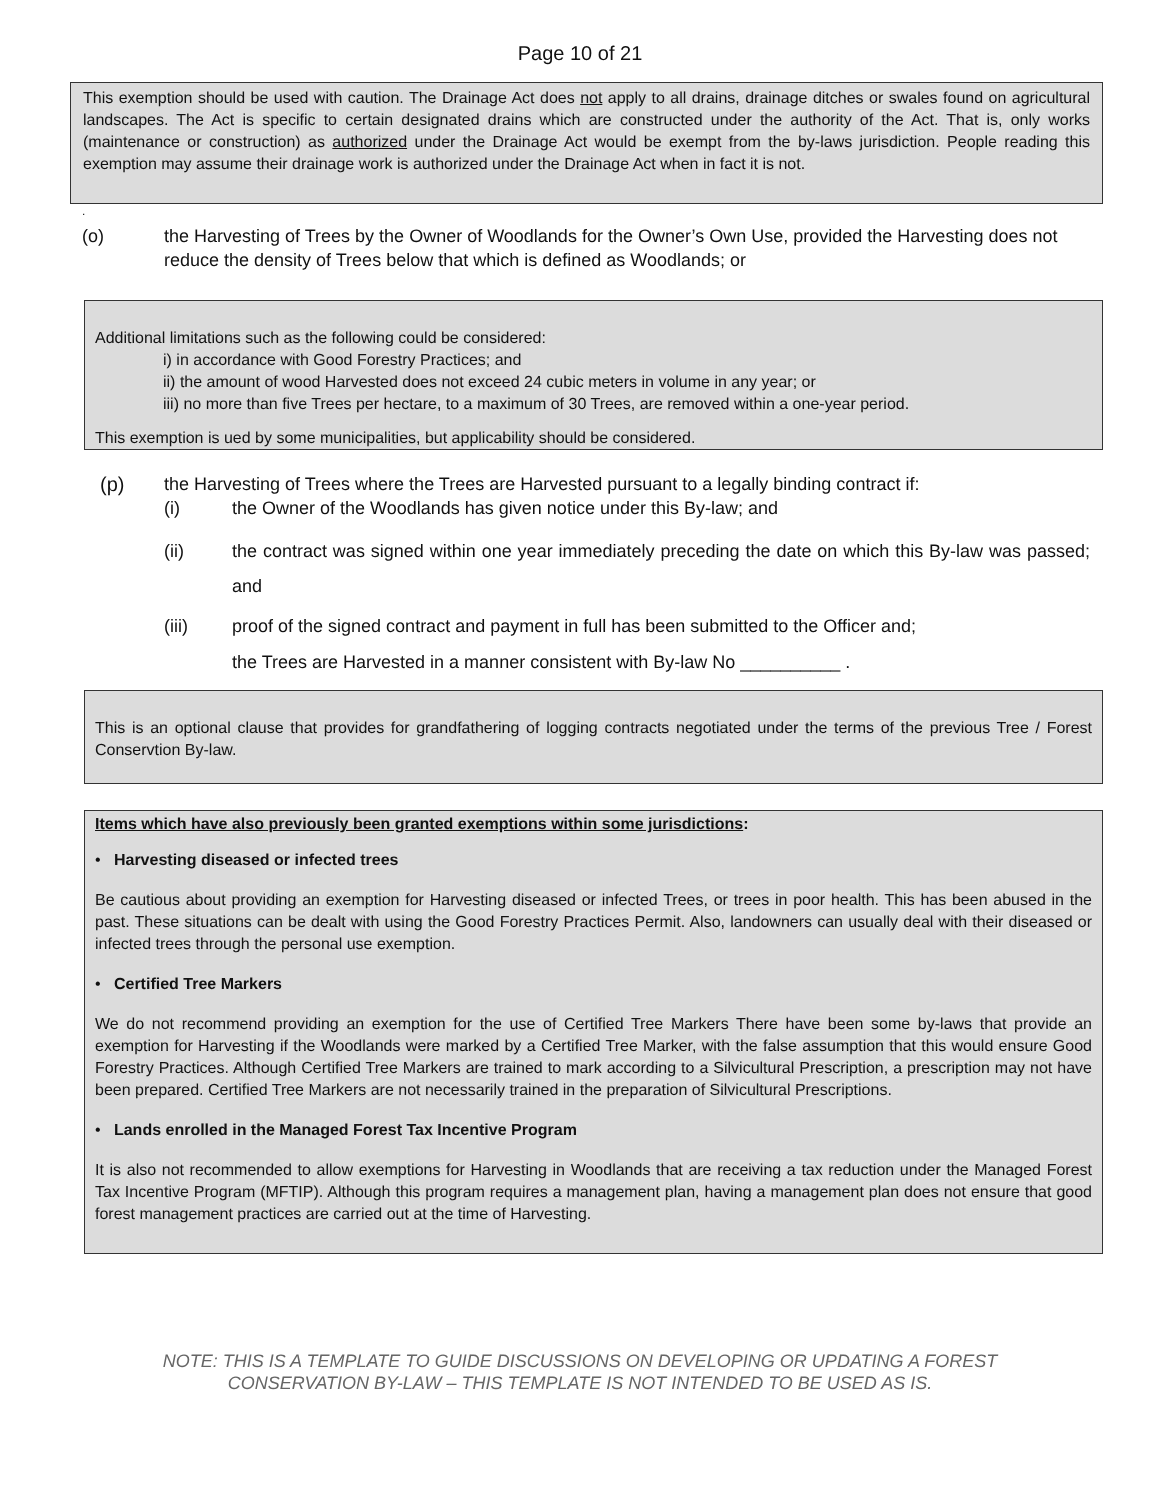Page 10 of 21
This exemption should be used with caution. The Drainage Act does not apply to all drains, drainage ditches or swales found on agricultural landscapes. The Act is specific to certain designated drains which are constructed under the authority of the Act. That is, only works (maintenance or construction) as authorized under the Drainage Act would be exempt from the by-laws jurisdiction. People reading this exemption may assume their drainage work is authorized under the Drainage Act when in fact it is not.
.
(o) the Harvesting of Trees by the Owner of Woodlands for the Owner’s Own Use, provided the Harvesting does not reduce the density of Trees below that which is defined as Woodlands; or
Additional limitations such as the following could be considered:
i) in accordance with Good Forestry Practices; and
ii) the amount of wood Harvested does not exceed 24 cubic meters in volume in any year; or
iii) no more than five Trees per hectare, to a maximum of 30 Trees, are removed within a one-year period.
This exemption is ued by some municipalities, but applicability should be considered.
(p) the Harvesting of Trees where the Trees are Harvested pursuant to a legally binding contract if:
(i) the Owner of the Woodlands has given notice under this By-law; and
(ii) the contract was signed within one year immediately preceding the date on which this By-law was passed; and
(iii) proof of the signed contract and payment in full has been submitted to the Officer and;
the Trees are Harvested in a manner consistent with By-law No __________ .
This is an optional clause that provides for grandfathering of logging contracts negotiated under the terms of the previous Tree / Forest Conservtion By-law.
Items which have also previously been granted exemptions within some jurisdictions:
• Harvesting diseased or infected trees
Be cautious about providing an exemption for Harvesting diseased or infected Trees, or trees in poor health. This has been abused in the past. These situations can be dealt with using the Good Forestry Practices Permit. Also, landowners can usually deal with their diseased or infected trees through the personal use exemption.
• Certified Tree Markers
We do not recommend providing an exemption for the use of Certified Tree Markers There have been some by-laws that provide an exemption for Harvesting if the Woodlands were marked by a Certified Tree Marker, with the false assumption that this would ensure Good Forestry Practices. Although Certified Tree Markers are trained to mark according to a Silvicultural Prescription, a prescription may not have been prepared. Certified Tree Markers are not necessarily trained in the preparation of Silvicultural Prescriptions.
• Lands enrolled in the Managed Forest Tax Incentive Program
It is also not recommended to allow exemptions for Harvesting in Woodlands that are receiving a tax reduction under the Managed Forest Tax Incentive Program (MFTIP). Although this program requires a management plan, having a management plan does not ensure that good forest management practices are carried out at the time of Harvesting.
NOTE: THIS IS A TEMPLATE TO GUIDE DISCUSSIONS ON DEVELOPING OR UPDATING A FOREST
CONSERVATION BY-LAW – THIS TEMPLATE IS NOT INTENDED TO BE USED AS IS.